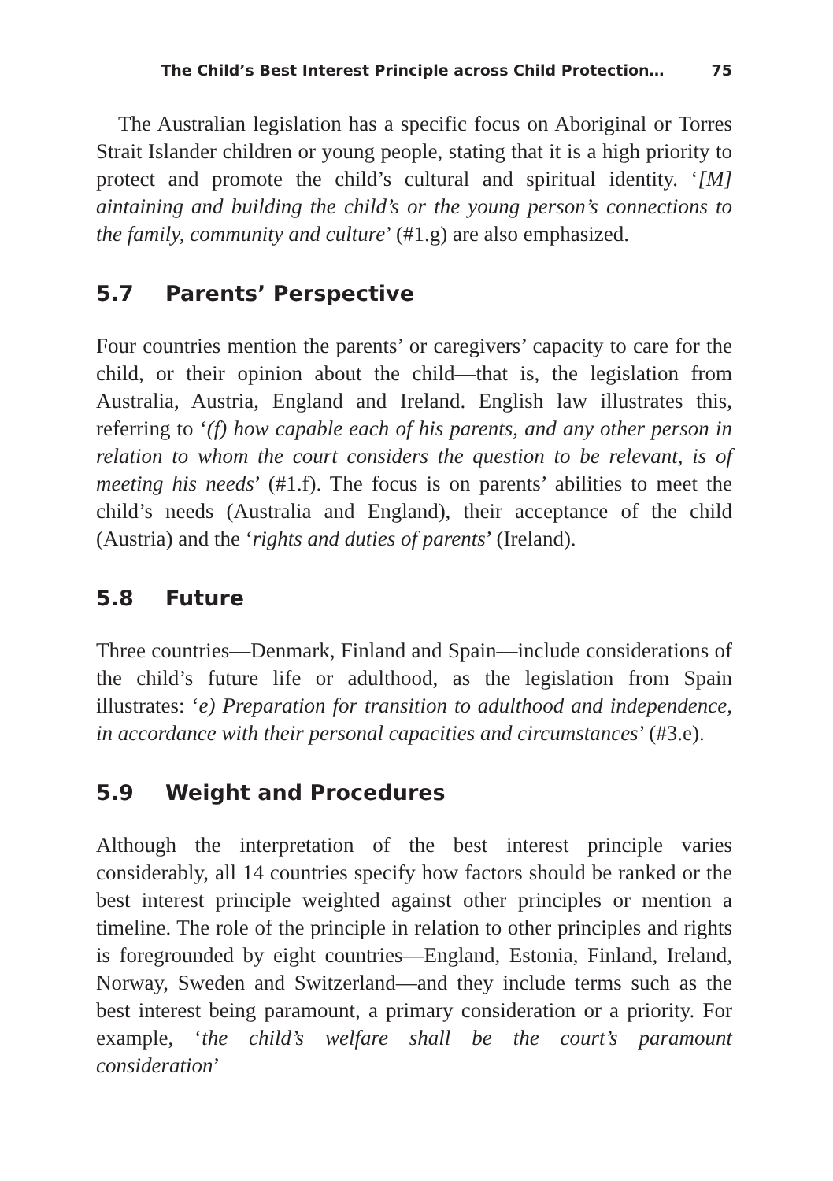The Child’s Best Interest Principle across Child Protection… 75
The Australian legislation has a specific focus on Aboriginal or Torres Strait Islander children or young people, stating that it is a high priority to protect and promote the child’s cultural and spiritual identity. ‘[M] aintaining and building the child’s or the young person’s connections to the family, community and culture’ (#1.g) are also emphasized.
5.7 Parents’ Perspective
Four countries mention the parents’ or caregivers’ capacity to care for the child, or their opinion about the child—that is, the legislation from Australia, Austria, England and Ireland. English law illustrates this, referring to ‘(f) how capable each of his parents, and any other person in relation to whom the court considers the question to be relevant, is of meeting his needs’ (#1.f). The focus is on parents’ abilities to meet the child’s needs (Australia and England), their acceptance of the child (Austria) and the ‘rights and duties of parents’ (Ireland).
5.8 Future
Three countries—Denmark, Finland and Spain—include considerations of the child’s future life or adulthood, as the legislation from Spain illustrates: ‘e) Preparation for transition to adulthood and independence, in accordance with their personal capacities and circumstances’ (#3.e).
5.9 Weight and Procedures
Although the interpretation of the best interest principle varies considerably, all 14 countries specify how factors should be ranked or the best interest principle weighted against other principles or mention a timeline. The role of the principle in relation to other principles and rights is foregrounded by eight countries—England, Estonia, Finland, Ireland, Norway, Sweden and Switzerland—and they include terms such as the best interest being paramount, a primary consideration or a priority. For example, ‘the child’s welfare shall be the court’s paramount consideration’